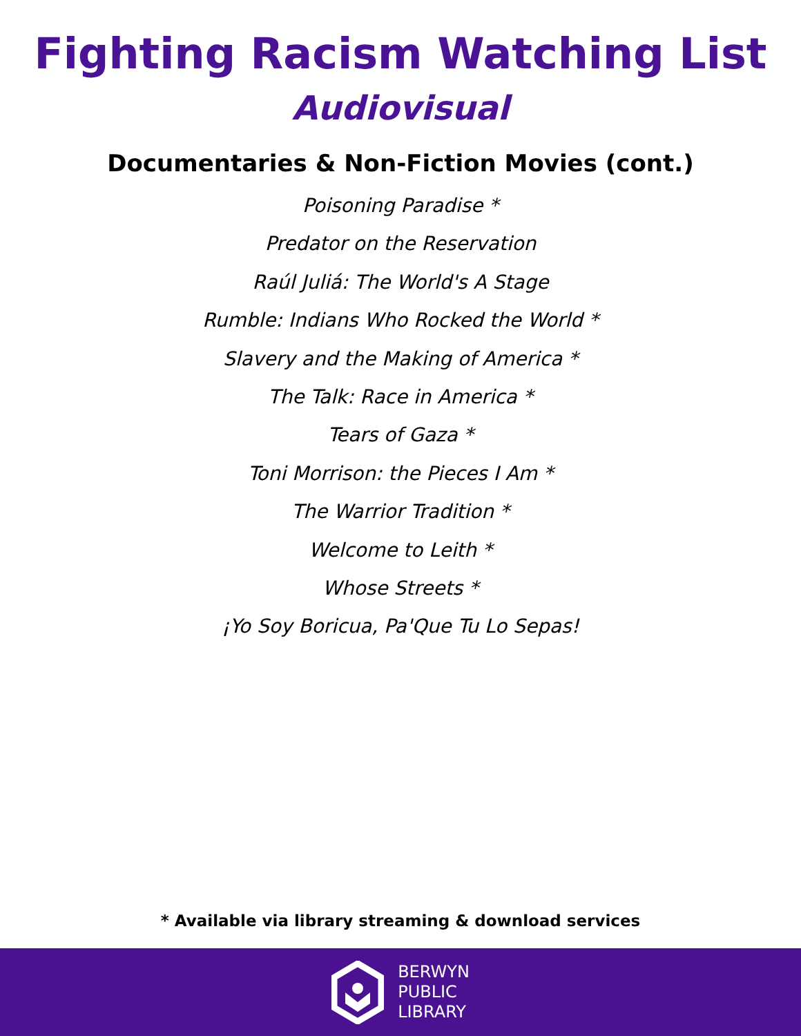Fighting Racism Watching List
Audiovisual
Documentaries & Non-Fiction Movies (cont.)
Poisoning Paradise *
Predator on the Reservation
Raúl Juliá: The World's A Stage
Rumble: Indians Who Rocked the World *
Slavery and the Making of America *
The Talk: Race in America *
Tears of Gaza *
Toni Morrison: the Pieces I Am *
The Warrior Tradition *
Welcome to Leith *
Whose Streets *
¡Yo Soy Boricua, Pa'Que Tu Lo Sepas!
* Available via library streaming & download services
BERWYN
PUBLIC
LIBRARY